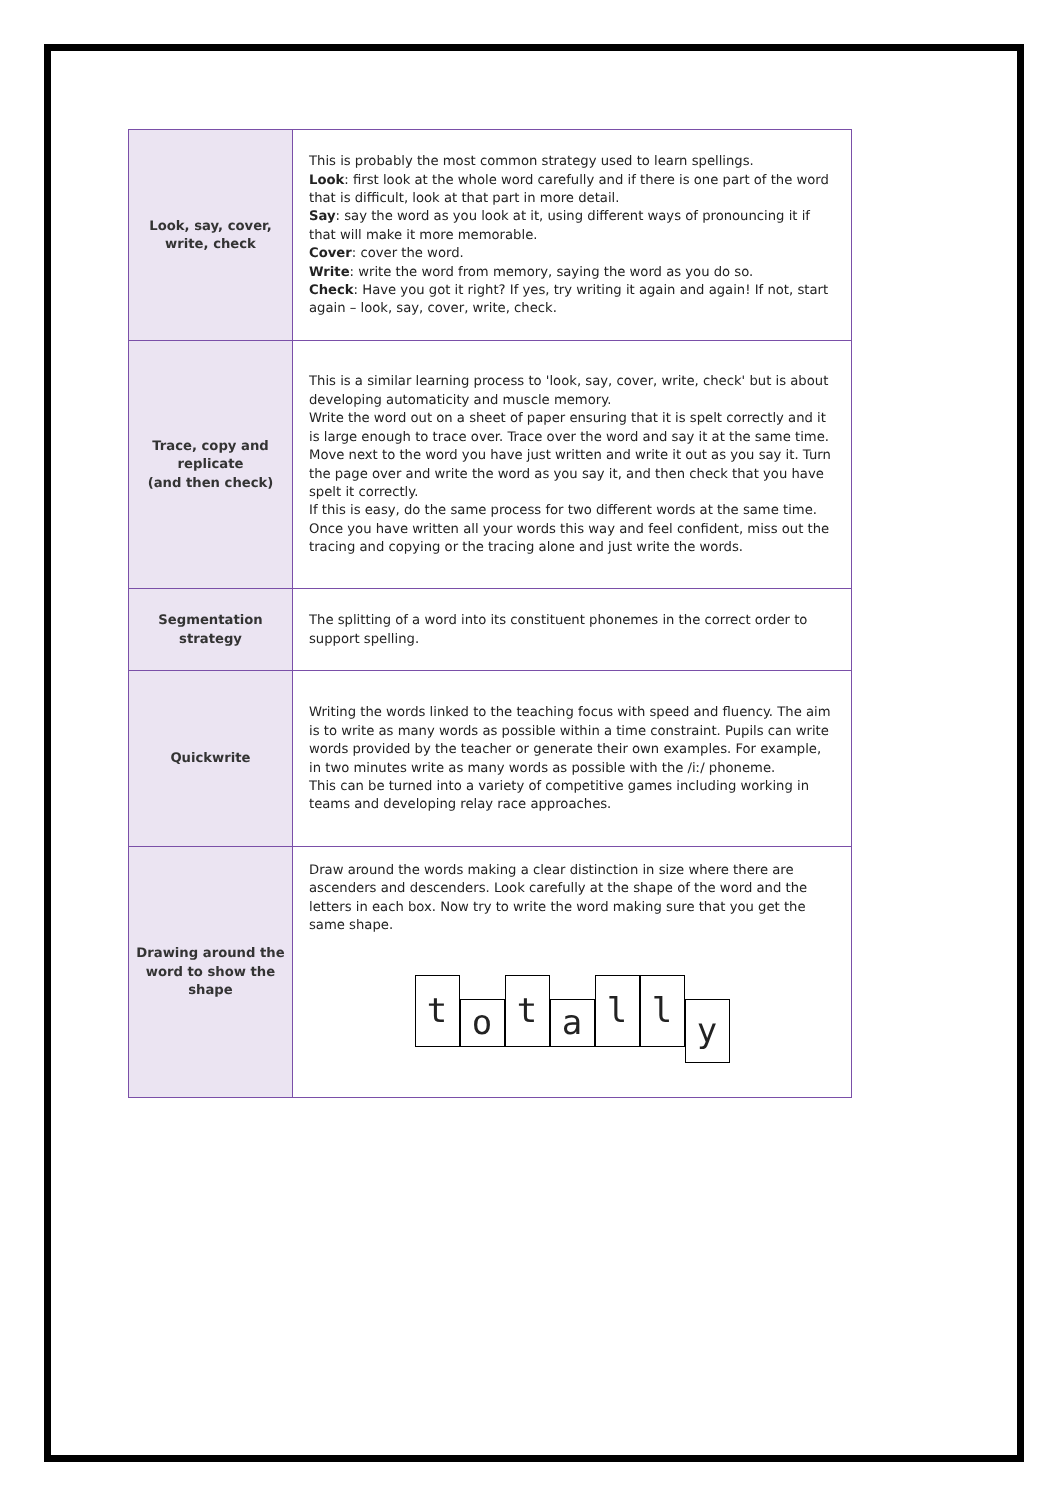| Look, say, cover, write, check | This is probably the most common strategy used to learn spellings. Look : first look at the whole word carefully and if there is one part of the word that is difficult, look at that part in more detail. Say : say the word as you look at it, using different ways of pronouncing it if that will make it more memorable. Cover : cover the word. Write : write the word from memory, saying the word as you do so. Check : Have you got it right? If yes, try writing it again and again! If not, start again – look, say, cover, write, check. |
| Trace, copy and replicate (and then check) | This is a similar learning process to 'look, say, cover, write, check' but is about developing automaticity and muscle memory. Write the word out on a sheet of paper ensuring that it is spelt correctly and it is large enough to trace over. Trace over the word and say it at the same time. Move next to the word you have just written and write it out as you say it. Turn the page over and write the word as you say it, and then check that you have spelt it correctly. If this is easy, do the same process for two different words at the same time. Once you have written all your words this way and feel confident, miss out the tracing and copying or the tracing alone and just write the words. |
| Segmentation strategy | The splitting of a word into its constituent phonemes in the correct order to support spelling. |
| Quickwrite | Writing the words linked to the teaching focus with speed and fluency. The aim is to write as many words as possible within a time constraint. Pupils can write words provided by the teacher or generate their own examples. For example, in two minutes write as many words as possible with the /iː/ phoneme. This can be turned into a variety of competitive games including working in teams and developing relay race approaches. |
| Drawing around the word to show the shape | Draw around the words making a clear distinction in size where there are ascenders and descenders. Look carefully at the shape of the word and the letters in each box. Now try to write the word making sure that you get the same shape. t o t a l l y |